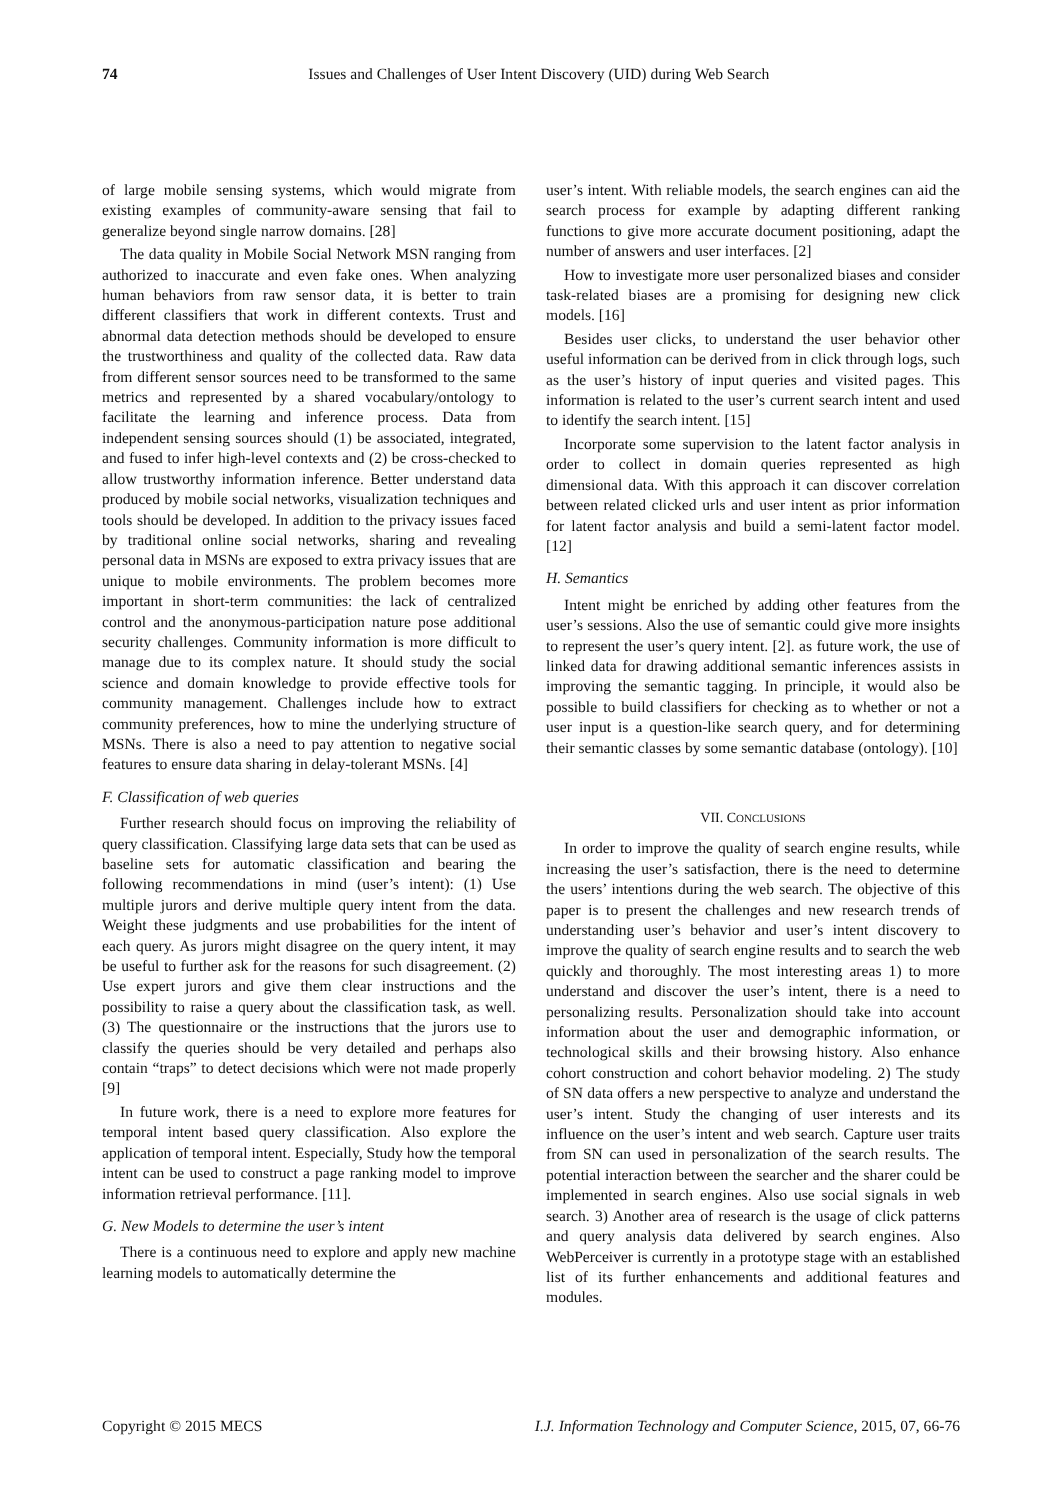74
Issues and Challenges of User Intent Discovery (UID) during Web Search
of large mobile sensing systems, which would migrate from existing examples of community-aware sensing that fail to generalize beyond single narrow domains. [28]
The data quality in Mobile Social Network MSN ranging from authorized to inaccurate and even fake ones. When analyzing human behaviors from raw sensor data, it is better to train different classifiers that work in different contexts. Trust and abnormal data detection methods should be developed to ensure the trustworthiness and quality of the collected data. Raw data from different sensor sources need to be transformed to the same metrics and represented by a shared vocabulary/ontology to facilitate the learning and inference process. Data from independent sensing sources should (1) be associated, integrated, and fused to infer high-level contexts and (2) be cross-checked to allow trustworthy information inference. Better understand data produced by mobile social networks, visualization techniques and tools should be developed. In addition to the privacy issues faced by traditional online social networks, sharing and revealing personal data in MSNs are exposed to extra privacy issues that are unique to mobile environments. The problem becomes more important in short-term communities: the lack of centralized control and the anonymous-participation nature pose additional security challenges. Community information is more difficult to manage due to its complex nature. It should study the social science and domain knowledge to provide effective tools for community management. Challenges include how to extract community preferences, how to mine the underlying structure of MSNs. There is also a need to pay attention to negative social features to ensure data sharing in delay-tolerant MSNs. [4]
F. Classification of web queries
Further research should focus on improving the reliability of query classification. Classifying large data sets that can be used as baseline sets for automatic classification and bearing the following recommendations in mind (user’s intent): (1) Use multiple jurors and derive multiple query intent from the data. Weight these judgments and use probabilities for the intent of each query. As jurors might disagree on the query intent, it may be useful to further ask for the reasons for such disagreement. (2) Use expert jurors and give them clear instructions and the possibility to raise a query about the classification task, as well. (3) The questionnaire or the instructions that the jurors use to classify the queries should be very detailed and perhaps also contain “traps” to detect decisions which were not made properly [9]
In future work, there is a need to explore more features for temporal intent based query classification. Also explore the application of temporal intent. Especially, Study how the temporal intent can be used to construct a page ranking model to improve information retrieval performance. [11].
G. New Models to determine the user’s intent
There is a continuous need to explore and apply new machine learning models to automatically determine the
user’s intent. With reliable models, the search engines can aid the search process for example by adapting different ranking functions to give more accurate document positioning, adapt the number of answers and user interfaces. [2]
How to investigate more user personalized biases and consider task-related biases are a promising for designing new click models. [16]
Besides user clicks, to understand the user behavior other useful information can be derived from in click through logs, such as the user’s history of input queries and visited pages. This information is related to the user’s current search intent and used to identify the search intent. [15]
Incorporate some supervision to the latent factor analysis in order to collect in domain queries represented as high dimensional data. With this approach it can discover correlation between related clicked urls and user intent as prior information for latent factor analysis and build a semi-latent factor model. [12]
H. Semantics
Intent might be enriched by adding other features from the user’s sessions. Also the use of semantic could give more insights to represent the user’s query intent. [2]. as future work, the use of linked data for drawing additional semantic inferences assists in improving the semantic tagging. In principle, it would also be possible to build classifiers for checking as to whether or not a user input is a question-like search query, and for determining their semantic classes by some semantic database (ontology). [10]
VII. CONCLUSIONS
In order to improve the quality of search engine results, while increasing the user’s satisfaction, there is the need to determine the users’ intentions during the web search. The objective of this paper is to present the challenges and new research trends of understanding user’s behavior and user’s intent discovery to improve the quality of search engine results and to search the web quickly and thoroughly. The most interesting areas 1) to more understand and discover the user’s intent, there is a need to personalizing results. Personalization should take into account information about the user and demographic information, or technological skills and their browsing history. Also enhance cohort construction and cohort behavior modeling. 2) The study of SN data offers a new perspective to analyze and understand the user’s intent. Study the changing of user interests and its influence on the user’s intent and web search. Capture user traits from SN can used in personalization of the search results. The potential interaction between the searcher and the sharer could be implemented in search engines. Also use social signals in web search. 3) Another area of research is the usage of click patterns and query analysis data delivered by search engines. Also WebPerceiver is currently in a prototype stage with an established list of its further enhancements and additional features and modules.
Copyright © 2015 MECS I.J. Information Technology and Computer Science, 2015, 07, 66-76